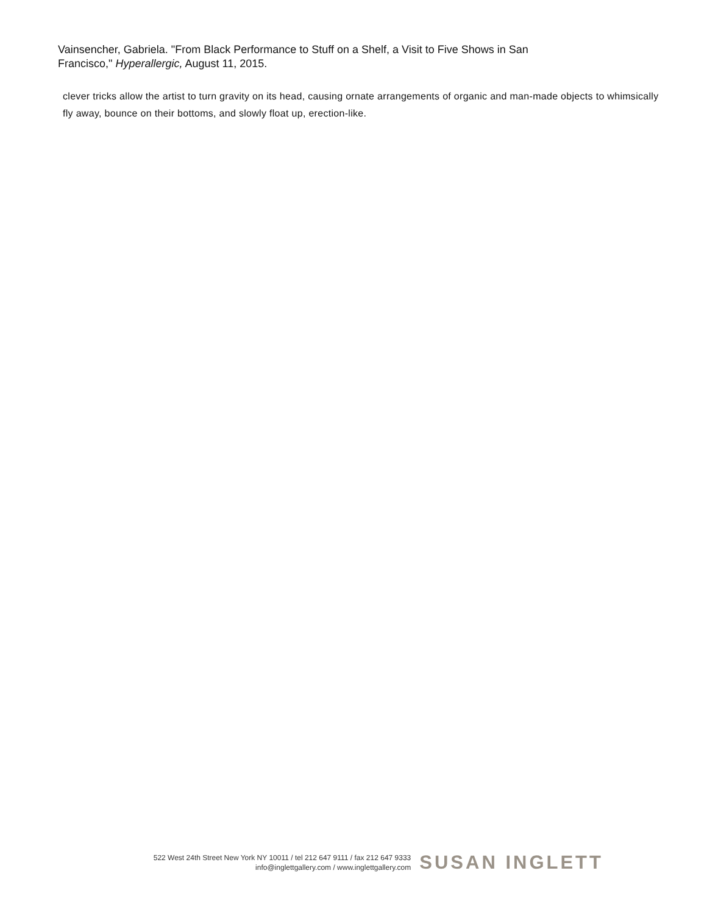Vainsencher, Gabriela. "From Black Performance to Stuff on a Shelf, a Visit to Five Shows in San Francisco," Hyperallergic, August 11, 2015.
clever tricks allow the artist to turn gravity on its head, causing ornate arrangements of organic and man-made objects to whimsically fly away, bounce on their bottoms, and slowly float up, erection-like.
522 West 24th Street New York NY 10011 / tel 212 647 9111 / fax 212 647 9333
info@inglettgallery.com / www.inglettgallery.com
SUSAN INGLETT